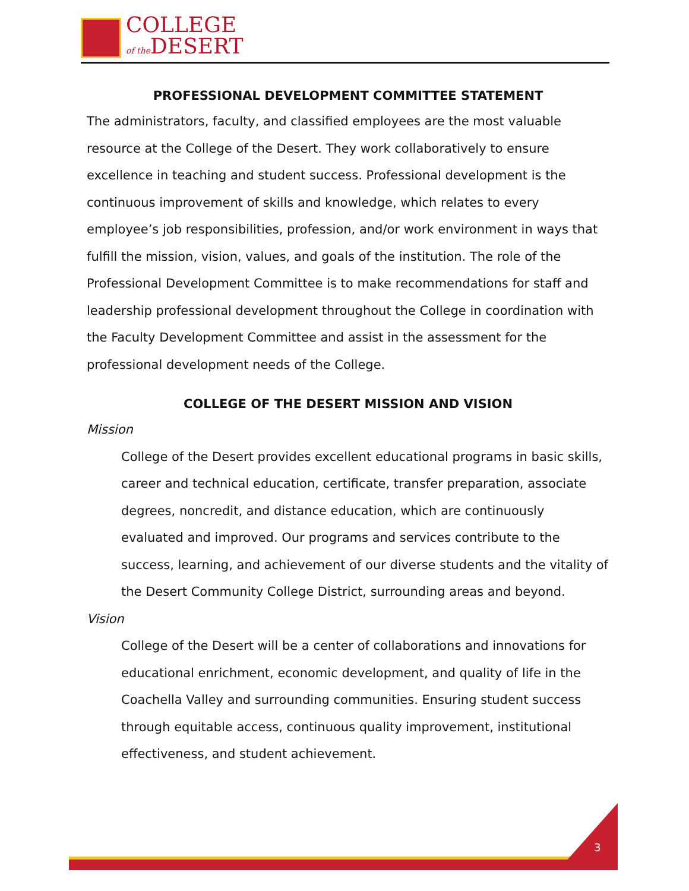COLLEGE
of the DESERT
PROFESSIONAL DEVELOPMENT COMMITTEE STATEMENT
The administrators, faculty, and classified employees are the most valuable resource at the College of the Desert. They work collaboratively to ensure excellence in teaching and student success. Professional development is the continuous improvement of skills and knowledge, which relates to every employee’s job responsibilities, profession, and/or work environment in ways that fulfill the mission, vision, values, and goals of the institution. The role of the Professional Development Committee is to make recommendations for staff and leadership professional development throughout the College in coordination with the Faculty Development Committee and assist in the assessment for the professional development needs of the College.
COLLEGE OF THE DESERT MISSION AND VISION
Mission
College of the Desert provides excellent educational programs in basic skills, career and technical education, certificate, transfer preparation, associate degrees, noncredit, and distance education, which are continuously evaluated and improved. Our programs and services contribute to the success, learning, and achievement of our diverse students and the vitality of the Desert Community College District, surrounding areas and beyond.
Vision
College of the Desert will be a center of collaborations and innovations for educational enrichment, economic development, and quality of life in the Coachella Valley and surrounding communities. Ensuring student success through equitable access, continuous quality improvement, institutional effectiveness, and student achievement.
3